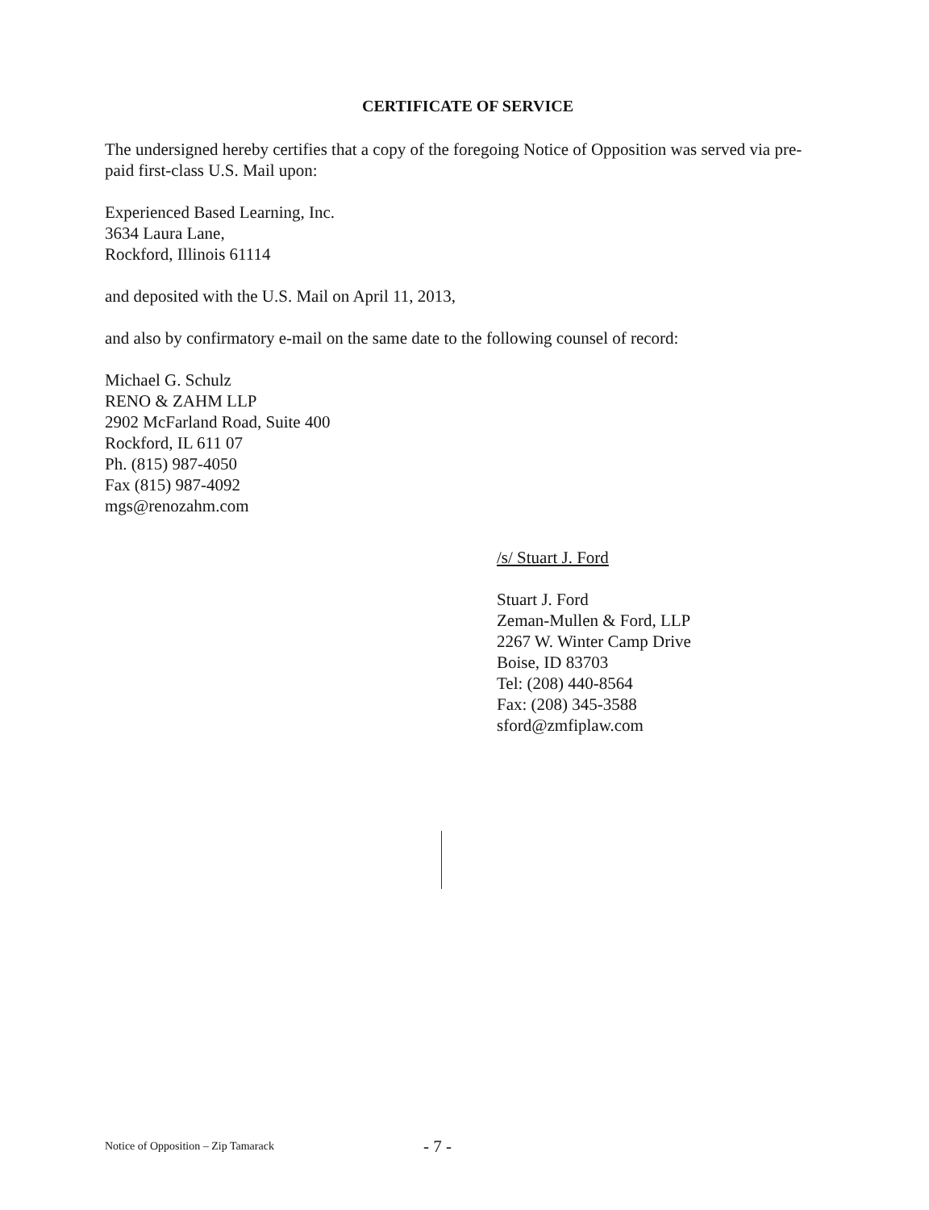CERTIFICATE OF SERVICE
The undersigned hereby certifies that a copy of the foregoing Notice of Opposition was served via pre-paid first-class U.S. Mail upon:
Experienced Based Learning, Inc.
3634 Laura Lane,
Rockford, Illinois 61114
and deposited with the U.S. Mail on April 11, 2013,
and also by confirmatory e-mail on the same date to the following counsel of record:
Michael G. Schulz
RENO & ZAHM LLP
2902 McFarland Road, Suite 400
Rockford, IL 611 07
Ph. (815) 987-4050
Fax (815) 987-4092
mgs@renozahm.com
/s/ Stuart J. Ford
Stuart J. Ford
Zeman-Mullen & Ford, LLP
2267 W. Winter Camp Drive
Boise, ID 83703
Tel: (208) 440-8564
Fax: (208) 345-3588
sford@zmfiplaw.com
Notice of Opposition – Zip Tamarack - 7 -